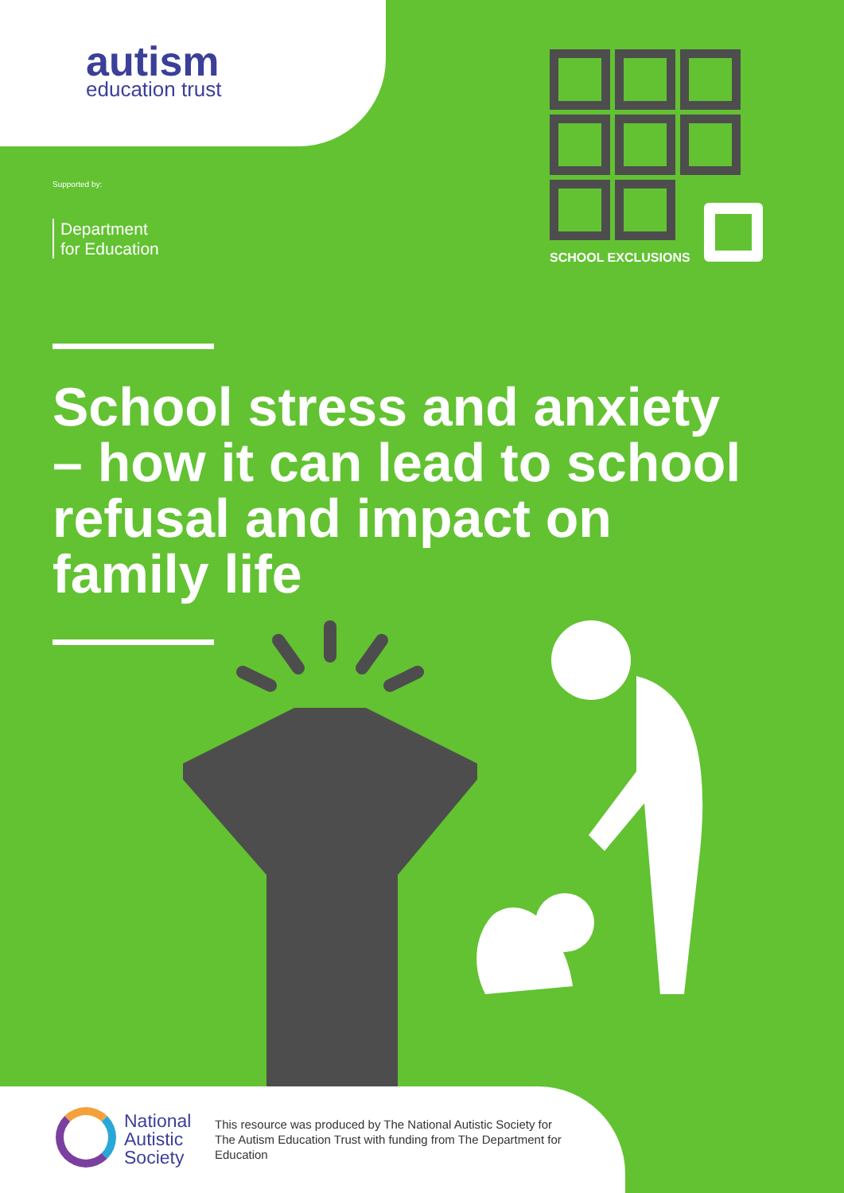autism
education trust
Supported by:
Department
for Education
SCHOOL EXCLUSIONS
School stress and anxiety – how it can lead to school refusal and impact on family life
National
Autistic
Society
This resource was produced by The National Autistic Society for The Autism Education Trust with funding from The Department for Education